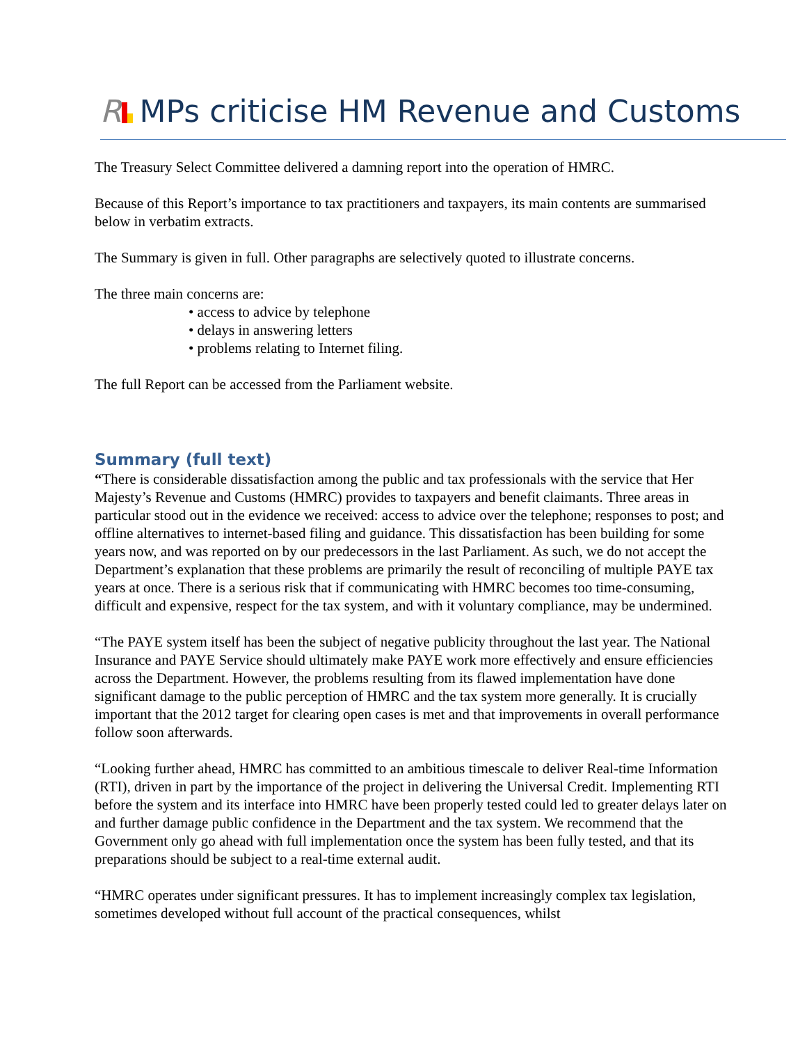R MPs criticise HM Revenue and Customs
The Treasury Select Committee delivered a damning report into the operation of HMRC.
Because of this Report’s importance to tax practitioners and taxpayers, its main contents are summarised below in verbatim extracts.
The Summary is given in full. Other paragraphs are selectively quoted to illustrate concerns.
The three main concerns are:
• access to advice by telephone
• delays in answering letters
• problems relating to Internet filing.
The full Report can be accessed from the Parliament website.
Summary (full text)
“There is considerable dissatisfaction among the public and tax professionals with the service that Her Majesty’s Revenue and Customs (HMRC) provides to taxpayers and benefit claimants. Three areas in particular stood out in the evidence we received: access to advice over the telephone; responses to post; and offline alternatives to internet-based filing and guidance. This dissatisfaction has been building for some years now, and was reported on by our predecessors in the last Parliament. As such, we do not accept the Department’s explanation that these problems are primarily the result of reconciling of multiple PAYE tax years at once. There is a serious risk that if communicating with HMRC becomes too time-consuming, difficult and expensive, respect for the tax system, and with it voluntary compliance, may be undermined.
“The PAYE system itself has been the subject of negative publicity throughout the last year. The National Insurance and PAYE Service should ultimately make PAYE work more effectively and ensure efficiencies across the Department. However, the problems resulting from its flawed implementation have done significant damage to the public perception of HMRC and the tax system more generally. It is crucially important that the 2012 target for clearing open cases is met and that improvements in overall performance follow soon afterwards.
“Looking further ahead, HMRC has committed to an ambitious timescale to deliver Real-time Information (RTI), driven in part by the importance of the project in delivering the Universal Credit. Implementing RTI before the system and its interface into HMRC have been properly tested could led to greater delays later on and further damage public confidence in the Department and the tax system. We recommend that the Government only go ahead with full implementation once the system has been fully tested, and that its preparations should be subject to a real-time external audit.
“HMRC operates under significant pressures. It has to implement increasingly complex tax legislation, sometimes developed without full account of the practical consequences, whilst